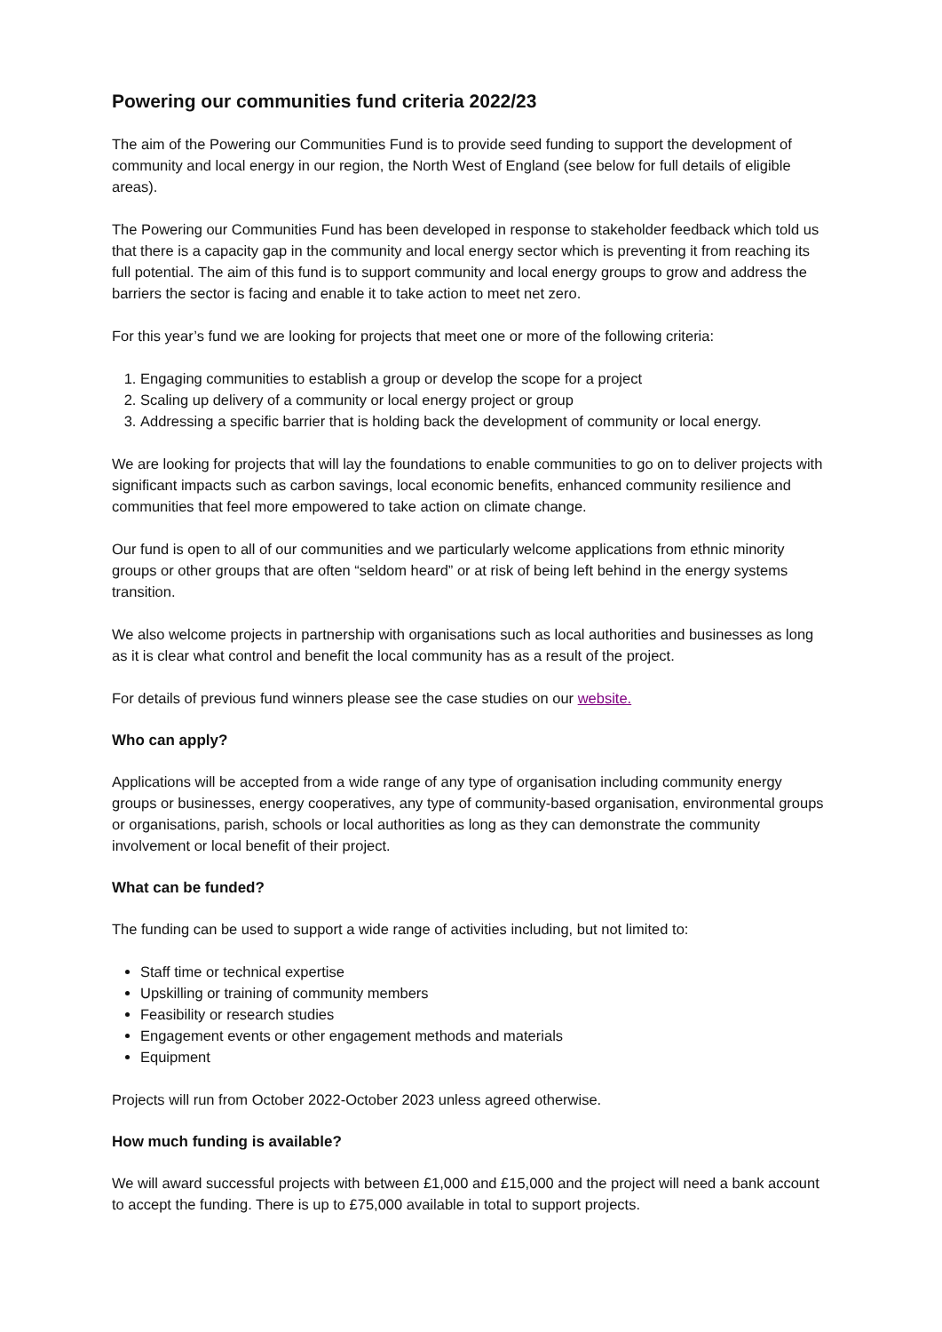Powering our communities fund criteria 2022/23
The aim of the Powering our Communities Fund is to provide seed funding to support the development of community and local energy in our region, the North West of England (see below for full details of eligible areas).
The Powering our Communities Fund has been developed in response to stakeholder feedback which told us that there is a capacity gap in the community and local energy sector which is preventing it from reaching its full potential. The aim of this fund is to support community and local energy groups to grow and address the barriers the sector is facing and enable it to take action to meet net zero.
For this year’s fund we are looking for projects that meet one or more of the following criteria:
1. Engaging communities to establish a group or develop the scope for a project
2. Scaling up delivery of a community or local energy project or group
3. Addressing a specific barrier that is holding back the development of community or local energy.
We are looking for projects that will lay the foundations to enable communities to go on to deliver projects with significant impacts such as carbon savings, local economic benefits, enhanced community resilience and communities that feel more empowered to take action on climate change.
Our fund is open to all of our communities and we particularly welcome applications from ethnic minority groups or other groups that are often “seldom heard” or at risk of being left behind in the energy systems transition.
We also welcome projects in partnership with organisations such as local authorities and businesses as long as it is clear what control and benefit the local community has as a result of the project.
For details of previous fund winners please see the case studies on our website.
Who can apply?
Applications will be accepted from a wide range of any type of organisation including community energy groups or businesses, energy cooperatives, any type of community-based organisation, environmental groups or organisations, parish, schools or local authorities as long as they can demonstrate the community involvement or local benefit of their project.
What can be funded?
The funding can be used to support a wide range of activities including, but not limited to:
Staff time or technical expertise
Upskilling or training of community members
Feasibility or research studies
Engagement events or other engagement methods and materials
Equipment
Projects will run from October 2022-October 2023 unless agreed otherwise.
How much funding is available?
We will award successful projects with between £1,000 and £15,000 and the project will need a bank account to accept the funding. There is up to £75,000 available in total to support projects.